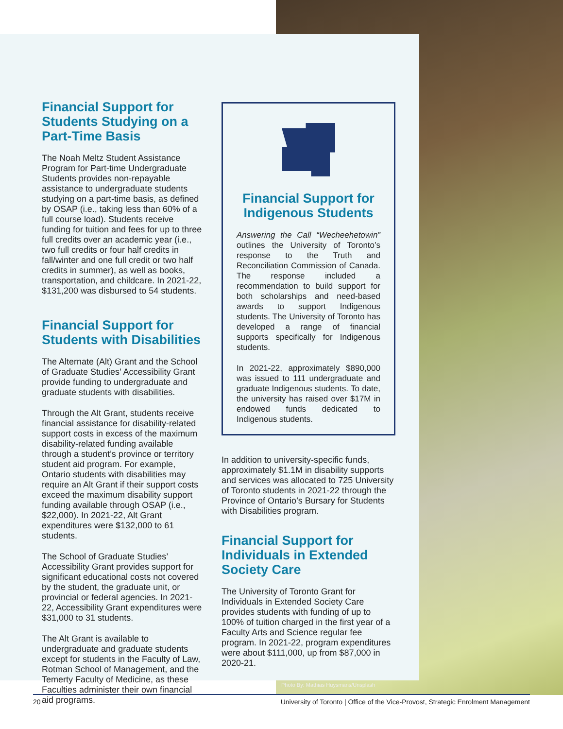Financial Support for Students Studying on a Part-Time Basis
The Noah Meltz Student Assistance Program for Part-time Undergraduate Students provides non-repayable assistance to undergraduate students studying on a part-time basis, as defined by OSAP (i.e., taking less than 60% of a full course load). Students receive funding for tuition and fees for up to three full credits over an academic year (i.e., two full credits or four half credits in fall/winter and one full credit or two half credits in summer), as well as books, transportation, and childcare. In 2021-22, $131,200 was disbursed to 54 students.
Financial Support for Students with Disabilities
The Alternate (Alt) Grant and the School of Graduate Studies’ Accessibility Grant provide funding to undergraduate and graduate students with disabilities.
Through the Alt Grant, students receive financial assistance for disability-related support costs in excess of the maximum disability-related funding available through a student’s province or territory student aid program. For example, Ontario students with disabilities may require an Alt Grant if their support costs exceed the maximum disability support funding available through OSAP (i.e., $22,000). In 2021-22, Alt Grant expenditures were $132,000 to 61 students.
The School of Graduate Studies’ Accessibility Grant provides support for significant educational costs not covered by the student, the graduate unit, or provincial or federal agencies. In 2021-22, Accessibility Grant expenditures were $31,000 to 31 students.
The Alt Grant is available to undergraduate and graduate students except for students in the Faculty of Law, Rotman School of Management, and the Temerty Faculty of Medicine, as these Faculties administer their own financial aid programs.
Financial Support for Indigenous Students
Answering the Call “Wecheehetowin” outlines the University of Toronto’s response to the Truth and Reconciliation Commission of Canada. The response included a recommendation to build support for both scholarships and need-based awards to support Indigenous students. The University of Toronto has developed a range of financial supports specifically for Indigenous students.
In 2021-22, approximately $890,000 was issued to 111 undergraduate and graduate Indigenous students. To date, the university has raised over $17M in endowed funds dedicated to Indigenous students.
In addition to university-specific funds, approximately $1.1M in disability supports and services was allocated to 725 University of Toronto students in 2021-22 through the Province of Ontario’s Bursary for Students with Disabilities program.
Financial Support for Individuals in Extended Society Care
The University of Toronto Grant for Individuals in Extended Society Care provides students with funding of up to 100% of tuition charged in the first year of a Faculty Arts and Science regular fee program. In 2021-22, program expenditures were about $111,000, up from $87,000 in 2020-21.
Photo By: Mathias Huysmans/Unsplash
20 University of Toronto | Office of the Vice-Provost, Strategic Enrolment Management